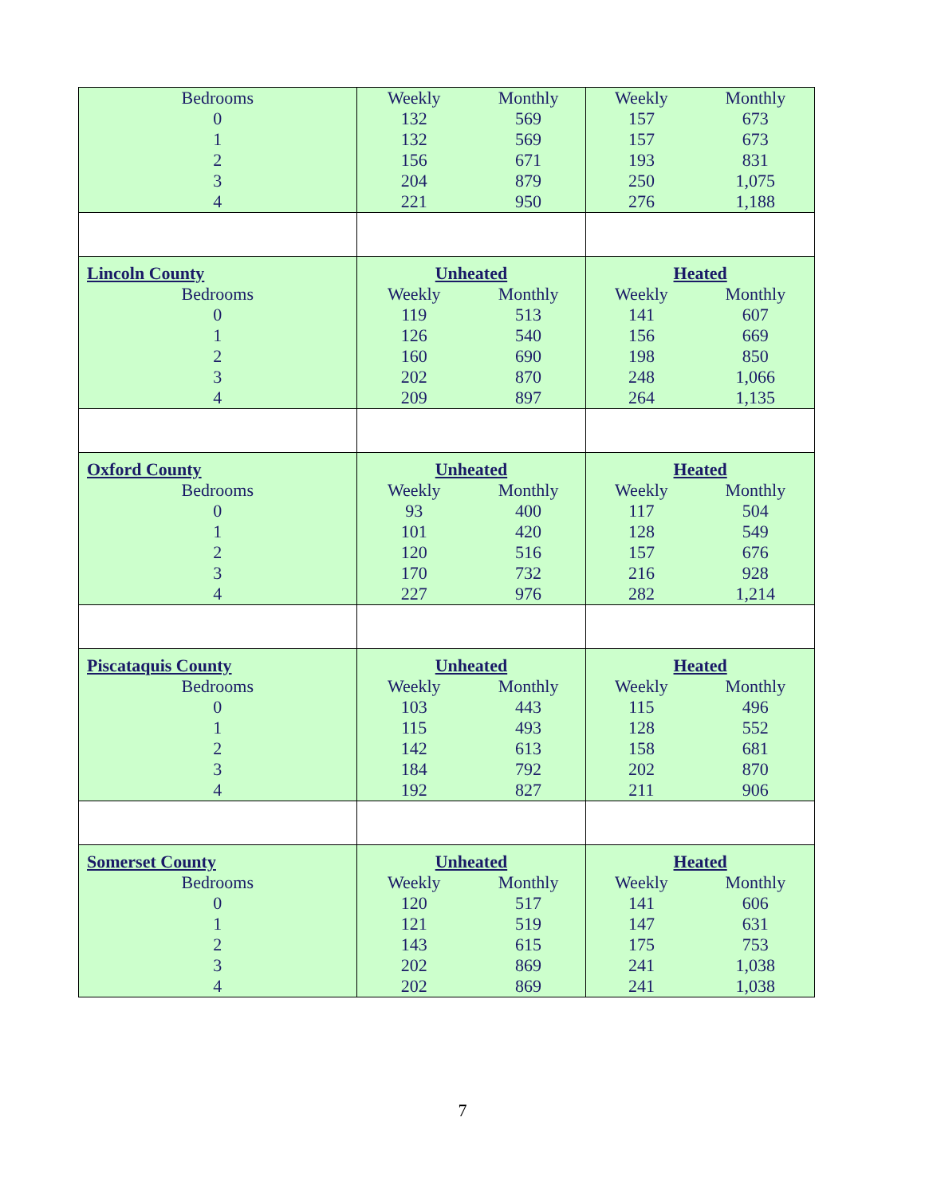| Bedrooms | Weekly | Monthly | Weekly | Monthly |
| 0 | 132 | 569 | 157 | 673 |
| 1 | 132 | 569 | 157 | 673 |
| 2 | 156 | 671 | 193 | 831 |
| 3 | 204 | 879 | 250 | 1,075 |
| 4 | 221 | 950 | 276 | 1,188 |
| Lincoln County | Unheated | | Heated | |
| Bedrooms | Weekly | Monthly | Weekly | Monthly |
| 0 | 119 | 513 | 141 | 607 |
| 1 | 126 | 540 | 156 | 669 |
| 2 | 160 | 690 | 198 | 850 |
| 3 | 202 | 870 | 248 | 1,066 |
| 4 | 209 | 897 | 264 | 1,135 |
| Oxford County | Unheated | | Heated | |
| Bedrooms | Weekly | Monthly | Weekly | Monthly |
| 0 | 93 | 400 | 117 | 504 |
| 1 | 101 | 420 | 128 | 549 |
| 2 | 120 | 516 | 157 | 676 |
| 3 | 170 | 732 | 216 | 928 |
| 4 | 227 | 976 | 282 | 1,214 |
| Piscataquis County | Unheated | | Heated | |
| Bedrooms | Weekly | Monthly | Weekly | Monthly |
| 0 | 103 | 443 | 115 | 496 |
| 1 | 115 | 493 | 128 | 552 |
| 2 | 142 | 613 | 158 | 681 |
| 3 | 184 | 792 | 202 | 870 |
| 4 | 192 | 827 | 211 | 906 |
| Somerset County | Unheated | | Heated | |
| Bedrooms | Weekly | Monthly | Weekly | Monthly |
| 0 | 120 | 517 | 141 | 606 |
| 1 | 121 | 519 | 147 | 631 |
| 2 | 143 | 615 | 175 | 753 |
| 3 | 202 | 869 | 241 | 1,038 |
| 4 | 202 | 869 | 241 | 1,038 |
7